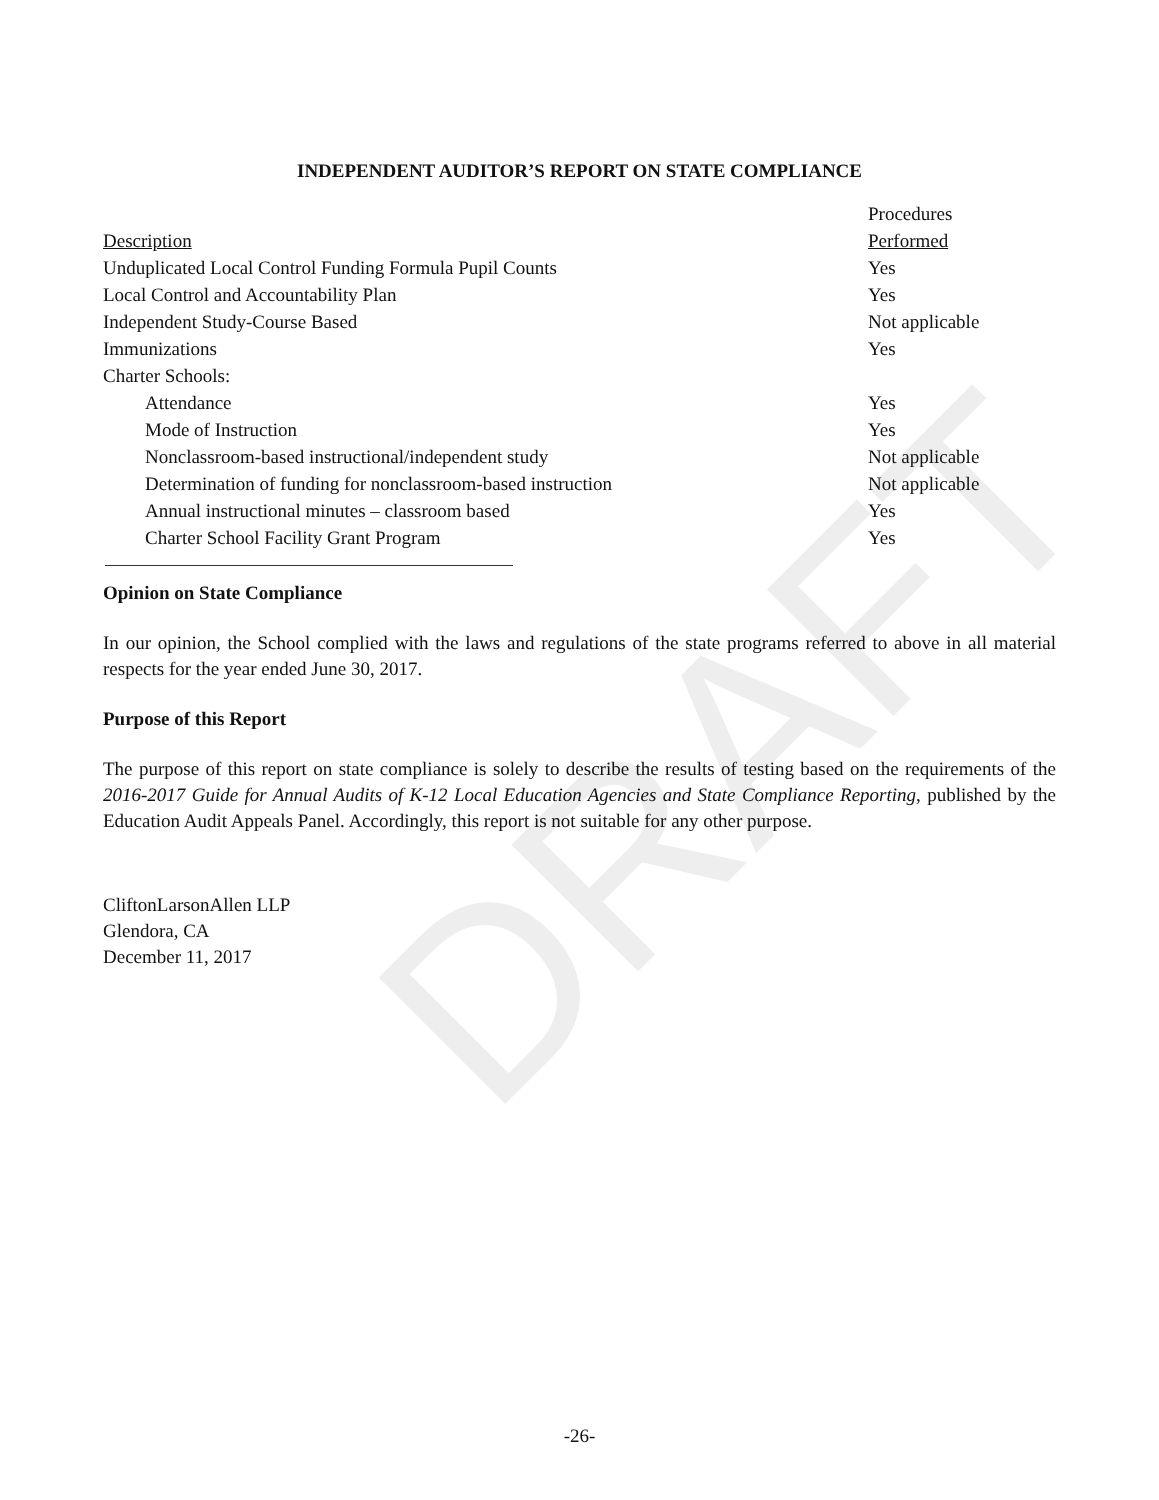DRAFT
INDEPENDENT AUDITOR’S REPORT ON STATE COMPLIANCE
| Description | Procedures Performed |
| --- | --- |
| Unduplicated Local Control Funding Formula Pupil Counts | Yes |
| Local Control and Accountability Plan | Yes |
| Independent Study-Course Based | Not applicable |
| Immunizations | Yes |
| Charter Schools: | |
| Attendance | Yes |
| Mode of Instruction | Yes |
| Nonclassroom-based instructional/independent study | Not applicable |
| Determination of funding for nonclassroom-based instruction | Not applicable |
| Annual instructional minutes – classroom based | Yes |
| Charter School Facility Grant Program | Yes |
Opinion on State Compliance
In our opinion, the School complied with the laws and regulations of the state programs referred to above in all material respects for the year ended June 30, 2017.
Purpose of this Report
The purpose of this report on state compliance is solely to describe the results of testing based on the requirements of the 2016-2017 Guide for Annual Audits of K-12 Local Education Agencies and State Compliance Reporting, published by the Education Audit Appeals Panel. Accordingly, this report is not suitable for any other purpose.
CliftonLarsonAllen LLP
Glendora, CA
December 11, 2017
-26-